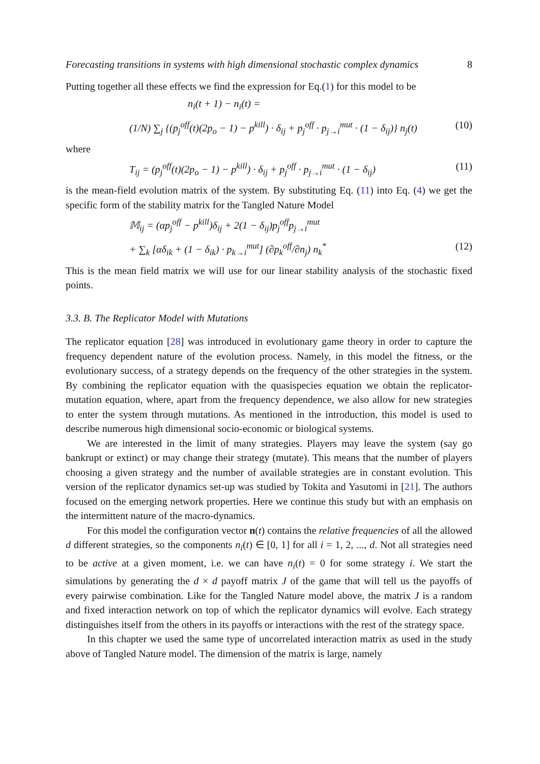Forecasting transitions in systems with high dimensional stochastic complex dynamics 8
Putting together all these effects we find the expression for Eq.(1) for this model to be
n<sub>i</sub>(t + 1) − n<sub>i</sub>(t) =
(1/N) ∑<sub>j</sub> {(p<sub>j</sub><sup>off</sup>(t)(2p<sub>o</sub> − 1) − p<sup>kill</sup>) · δ<sub>ij</sub> + p<sub>j</sub><sup>off</sup> · p<sub>j→i</sub><sup>mut</sup> · (1 − δ<sub>ij</sub>)} n<sub>j</sub>(t) (10)
where
T<sub>ij</sub> = (p<sub>j</sub><sup>off</sup>(t)(2p<sub>o</sub> − 1) − p<sup>kill</sup>) · δ<sub>ij</sub> + p<sub>j</sub><sup>off</sup> · p<sub>j→i</sub><sup>mut</sup> · (1 − δ<sub>ij</sub>) (11)
is the mean-field evolution matrix of the system. By substituting Eq. (11) into Eq. (4) we get the specific form of the stability matrix for the Tangled Nature Model
𝕄<sub>ij</sub> = (αp<sub>j</sub><sup>off</sup> − p<sup>kill</sup>)δ<sub>ij</sub> + 2(1 − δ<sub>ij</sub>)p<sub>j</sub><sup>off</sup>p<sub>j→i</sub><sup>mut</sup>
+ ∑<sub>k</sub> [αδ<sub>ik</sub> + (1 − δ<sub>ik</sub>) · p<sub>k→i</sub><sup>mut</sup>] (∂p<sub>k</sub><sup>off</sup>/∂n<sub>j</sub>) n<sub>k</sub><sup>*</sup> (12)
This is the mean field matrix we will use for our linear stability analysis of the stochastic fixed points.
3.3. B. The Replicator Model with Mutations
The replicator equation [28] was introduced in evolutionary game theory in order to capture the frequency dependent nature of the evolution process. Namely, in this model the fitness, or the evolutionary success, of a strategy depends on the frequency of the other strategies in the system. By combining the replicator equation with the quasispecies equation we obtain the replicator-mutation equation, where, apart from the frequency dependence, we also allow for new strategies to enter the system through mutations. As mentioned in the introduction, this model is used to describe numerous high dimensional socio-economic or biological systems.
We are interested in the limit of many strategies. Players may leave the system (say go bankrupt or extinct) or may change their strategy (mutate). This means that the number of players choosing a given strategy and the number of available strategies are in constant evolution. This version of the replicator dynamics set-up was studied by Tokita and Yasutomi in [21]. The authors focused on the emerging network properties. Here we continue this study but with an emphasis on the intermittent nature of the macro-dynamics.
For this model the configuration vector n(t) contains the relative frequencies of all the allowed d different strategies, so the components n<sub>i</sub>(t) ∈ [0, 1] for all i = 1, 2, ..., d. Not all strategies need to be active at a given moment, i.e. we can have n<sub>i</sub>(t) = 0 for some strategy i. We start the simulations by generating the d × d payoff matrix J of the game that will tell us the payoffs of every pairwise combination. Like for the Tangled Nature model above, the matrix J is a random and fixed interaction network on top of which the replicator dynamics will evolve. Each strategy distinguishes itself from the others in its payoffs or interactions with the rest of the strategy space.
In this chapter we used the same type of uncorrelated interaction matrix as used in the study above of Tangled Nature model. The dimension of the matrix is large, namely